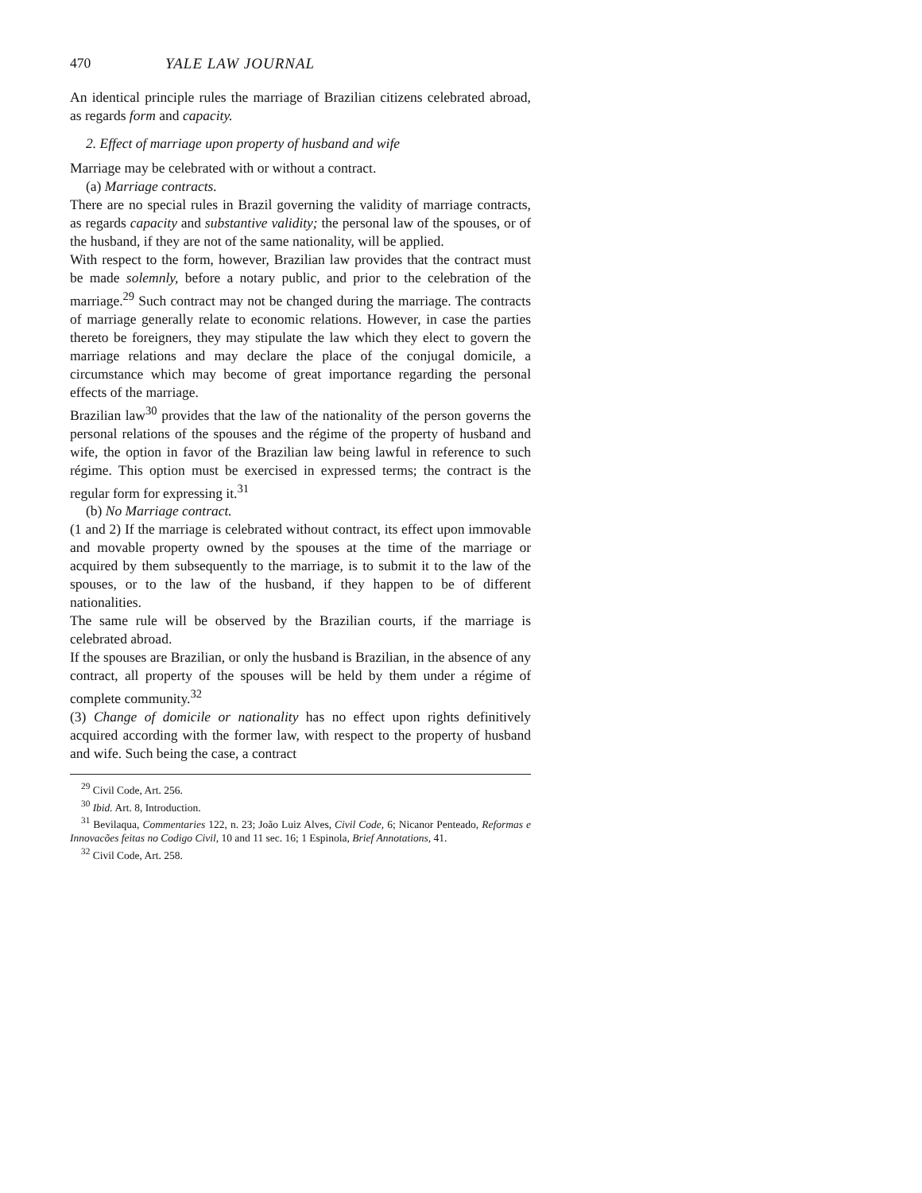470 YALE LAW JOURNAL
An identical principle rules the marriage of Brazilian citizens celebrated abroad, as regards form and capacity.
2. Effect of marriage upon property of husband and wife
Marriage may be celebrated with or without a contract.
(a) Marriage contracts.
There are no special rules in Brazil governing the validity of marriage contracts, as regards capacity and substantive validity; the personal law of the spouses, or of the husband, if they are not of the same nationality, will be applied.
With respect to the form, however, Brazilian law provides that the contract must be made solemnly, before a notary public, and prior to the celebration of the marriage.<sup>29</sup> Such contract may not be changed during the marriage. The contracts of marriage generally relate to economic relations. However, in case the parties thereto be foreigners, they may stipulate the law which they elect to govern the marriage relations and may declare the place of the conjugal domicile, a circumstance which may become of great importance regarding the personal effects of the marriage.
Brazilian law<sup>30</sup> provides that the law of the nationality of the person governs the personal relations of the spouses and the régime of the property of husband and wife, the option in favor of the Brazilian law being lawful in reference to such régime. This option must be exercised in expressed terms; the contract is the regular form for expressing it.<sup>31</sup>
(b) No Marriage contract.
(1 and 2) If the marriage is celebrated without contract, its effect upon immovable and movable property owned by the spouses at the time of the marriage or acquired by them subsequently to the marriage, is to submit it to the law of the spouses, or to the law of the husband, if they happen to be of different nationalities.
The same rule will be observed by the Brazilian courts, if the marriage is celebrated abroad.
If the spouses are Brazilian, or only the husband is Brazilian, in the absence of any contract, all property of the spouses will be held by them under a régime of complete community.<sup>32</sup>
(3) Change of domicile or nationality has no effect upon rights definitively acquired according with the former law, with respect to the property of husband and wife. Such being the case, a contract
<sup>29</sup> Civil Code, Art. 256.
<sup>30</sup> Ibid. Art. 8, Introduction.
<sup>31</sup> Bevilaqua, Commentaries 122, n. 23; João Luiz Alves, Civil Code, 6; Nicanor Penteado, Reformas e Innovacões feitas no Codigo Civil, 10 and 11 sec. 16; 1 Espinola, Brief Annotations, 41.
<sup>32</sup> Civil Code, Art. 258.